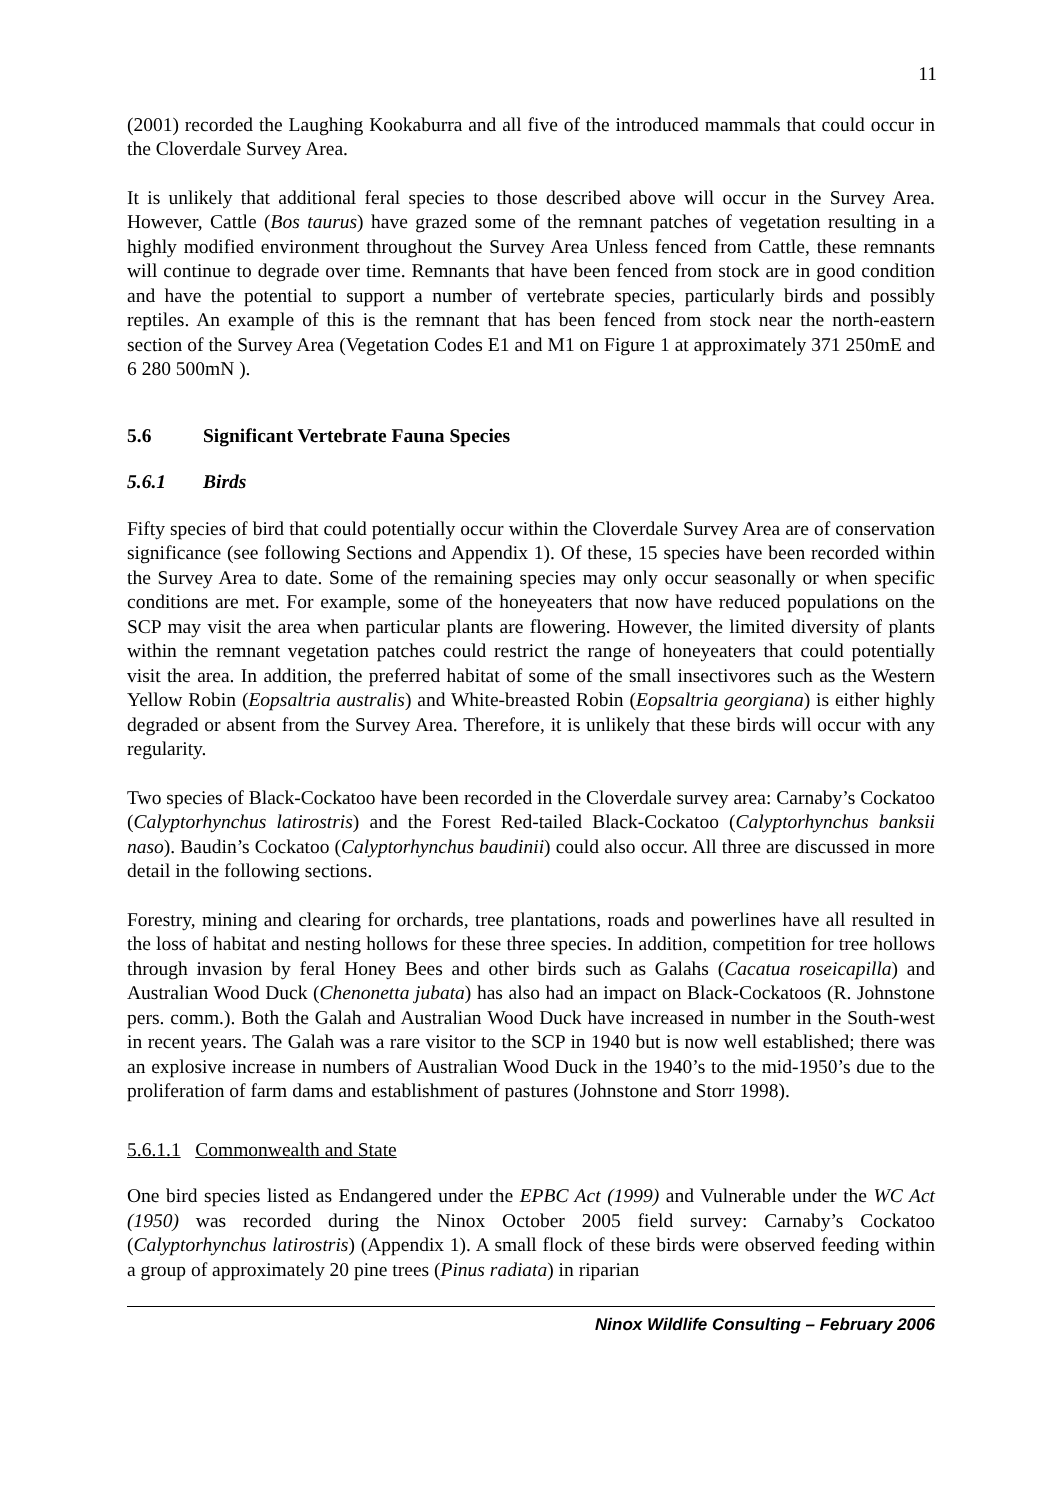11
(2001) recorded the Laughing Kookaburra and all five of the introduced mammals that could occur in the Cloverdale Survey Area.
It is unlikely that additional feral species to those described above will occur in the Survey Area. However, Cattle (Bos taurus) have grazed some of the remnant patches of vegetation resulting in a highly modified environment throughout the Survey Area Unless fenced from Cattle, these remnants will continue to degrade over time. Remnants that have been fenced from stock are in good condition and have the potential to support a number of vertebrate species, particularly birds and possibly reptiles. An example of this is the remnant that has been fenced from stock near the north-eastern section of the Survey Area (Vegetation Codes E1 and M1 on Figure 1 at approximately 371 250mE and 6 280 500mN ).
5.6 Significant Vertebrate Fauna Species
5.6.1 Birds
Fifty species of bird that could potentially occur within the Cloverdale Survey Area are of conservation significance (see following Sections and Appendix 1). Of these, 15 species have been recorded within the Survey Area to date. Some of the remaining species may only occur seasonally or when specific conditions are met. For example, some of the honeyeaters that now have reduced populations on the SCP may visit the area when particular plants are flowering. However, the limited diversity of plants within the remnant vegetation patches could restrict the range of honeyeaters that could potentially visit the area. In addition, the preferred habitat of some of the small insectivores such as the Western Yellow Robin (Eopsaltria australis) and White-breasted Robin (Eopsaltria georgiana) is either highly degraded or absent from the Survey Area. Therefore, it is unlikely that these birds will occur with any regularity.
Two species of Black-Cockatoo have been recorded in the Cloverdale survey area: Carnaby’s Cockatoo (Calyptorhynchus latirostris) and the Forest Red-tailed Black-Cockatoo (Calyptorhynchus banksii naso). Baudin’s Cockatoo (Calyptorhynchus baudinii) could also occur. All three are discussed in more detail in the following sections.
Forestry, mining and clearing for orchards, tree plantations, roads and powerlines have all resulted in the loss of habitat and nesting hollows for these three species. In addition, competition for tree hollows through invasion by feral Honey Bees and other birds such as Galahs (Cacatua roseicapilla) and Australian Wood Duck (Chenonetta jubata) has also had an impact on Black-Cockatoos (R. Johnstone pers. comm.). Both the Galah and Australian Wood Duck have increased in number in the South-west in recent years. The Galah was a rare visitor to the SCP in 1940 but is now well established; there was an explosive increase in numbers of Australian Wood Duck in the 1940’s to the mid-1950’s due to the proliferation of farm dams and establishment of pastures (Johnstone and Storr 1998).
5.6.1.1 Commonwealth and State
One bird species listed as Endangered under the EPBC Act (1999) and Vulnerable under the WC Act (1950) was recorded during the Ninox October 2005 field survey: Carnaby’s Cockatoo (Calyptorhynchus latirostris) (Appendix 1). A small flock of these birds were observed feeding within a group of approximately 20 pine trees (Pinus radiata) in riparian
Ninox Wildlife Consulting – February 2006